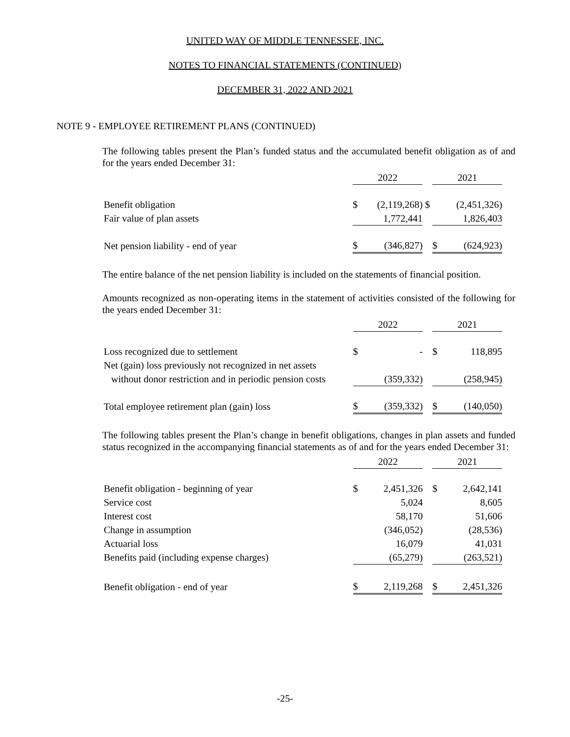UNITED WAY OF MIDDLE TENNESSEE, INC.
NOTES TO FINANCIAL STATEMENTS (CONTINUED)
DECEMBER 31, 2022 AND 2021
NOTE 9 - EMPLOYEE RETIREMENT PLANS (CONTINUED)
The following tables present the Plan’s funded status and the accumulated benefit obligation as of and for the years ended December 31:
| | 2022 | | | 2021 | | |
| Benefit obligation | $ | (2,119,268) | $ | (2,451,326) | | |
| Fair value of plan assets | | 1,772,441 | | | 1,826,403 | |
| Net pension liability - end of year | $ | (346,827) | | $ | (624,923) | |
The entire balance of the net pension liability is included on the statements of financial position.
Amounts recognized as non-operating items in the statement of activities consisted of the following for the years ended December 31:
| | 2022 | | | 2021 | | |
| Loss recognized due to settlement | $ | - | | $ | 118,895 | |
| Net (gain) loss previously not recognized in net assets | | | | | | |
| without donor restriction and in periodic pension costs | | (359,332) | | | (258,945) | |
| Total employee retirement plan (gain) loss | $ | (359,332) | | $ | (140,050) | |
The following tables present the Plan’s change in benefit obligations, changes in plan assets and funded status recognized in the accompanying financial statements as of and for the years ended December 31:
| | 2022 | | | 2021 | | |
| Benefit obligation - beginning of year | $ | 2,451,326 | | $ | 2,642,141 | |
| Service cost | | 5,024 | | | 8,605 | |
| Interest cost | | 58,170 | | | 51,606 | |
| Change in assumption | | (346,052) | | | (28,536) | |
| Actuarial loss | | 16,079 | | | 41,031 | |
| Benefits paid (including expense charges) | | (65,279) | | | (263,521) | |
| Benefit obligation - end of year | $ | 2,119,268 | | $ | 2,451,326 | |
-25-